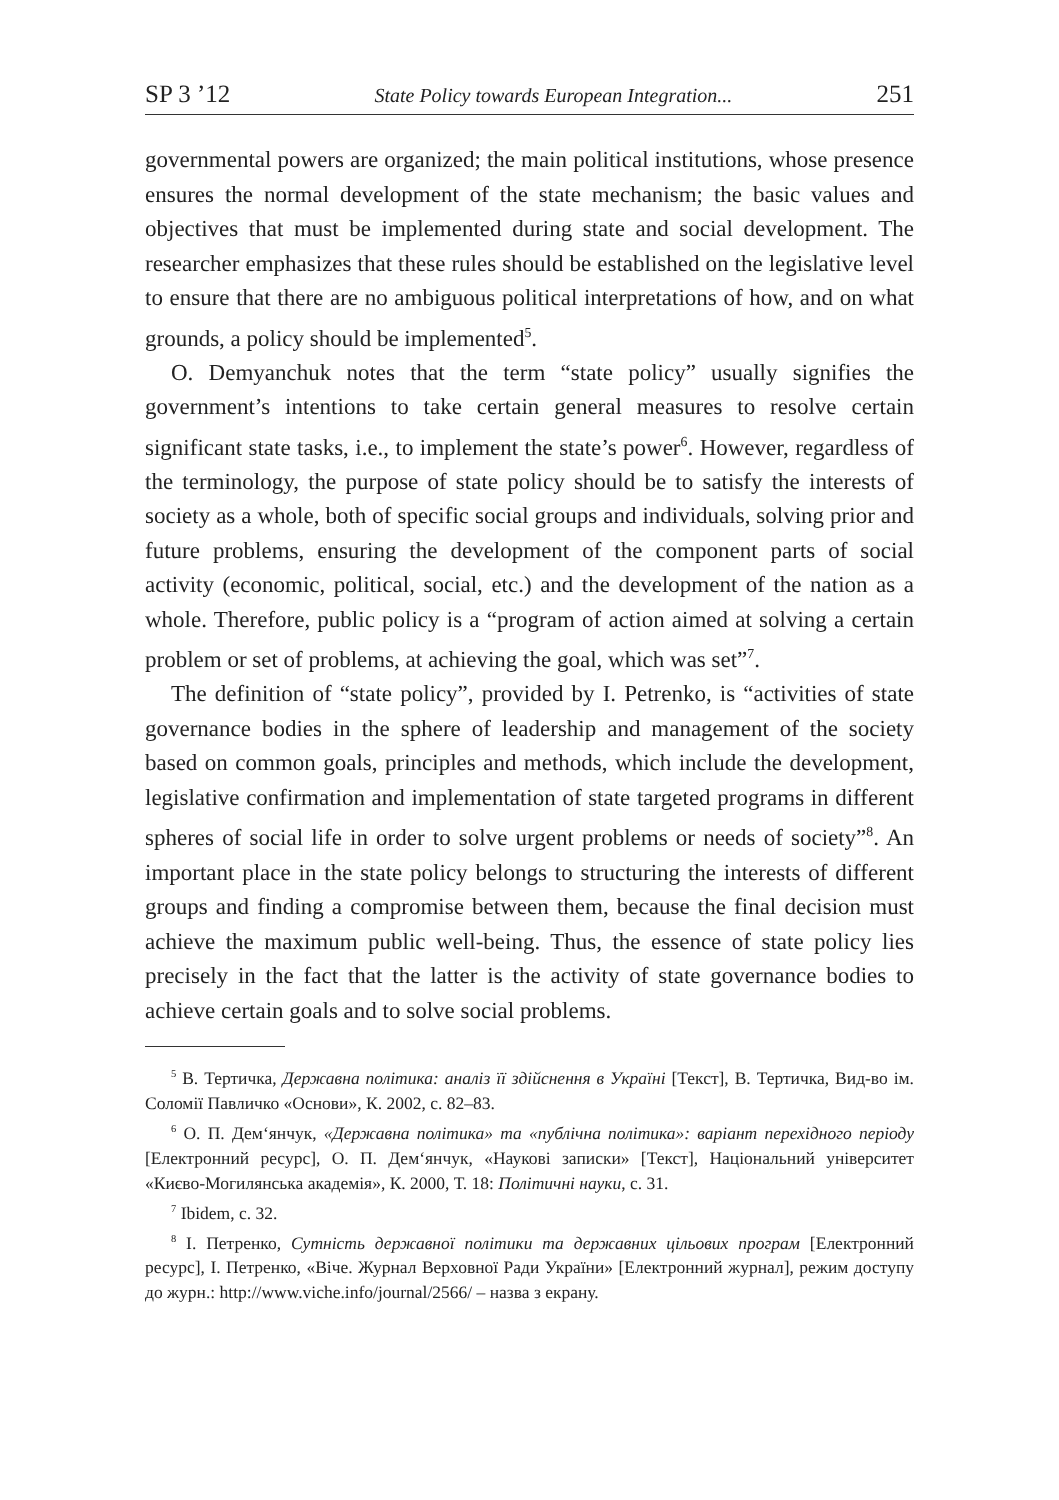SP 3 ’12 State Policy towards European Integration... 251
governmental powers are organized; the main political institutions, whose presence ensures the normal development of the state mechanism; the basic values and objectives that must be implemented during state and social development. The researcher emphasizes that these rules should be established on the legislative level to ensure that there are no ambiguous political interpretations of how, and on what grounds, a policy should be implemented<sup>5</sup>.
O. Demyanchuk notes that the term “state policy” usually signifies the government’s intentions to take certain general measures to resolve certain significant state tasks, i.e., to implement the state’s power<sup>6</sup>. However, regardless of the terminology, the purpose of state policy should be to satisfy the interests of society as a whole, both of specific social groups and individuals, solving prior and future problems, ensuring the development of the component parts of social activity (economic, political, social, etc.) and the development of the nation as a whole. Therefore, public policy is a “program of action aimed at solving a certain problem or set of problems, at achieving the goal, which was set”<sup>7</sup>.
The definition of “state policy”, provided by I. Petrenko, is “activities of state governance bodies in the sphere of leadership and management of the society based on common goals, principles and methods, which include the development, legislative confirmation and implementation of state targeted programs in different spheres of social life in order to solve urgent problems or needs of society”<sup>8</sup>. An important place in the state policy belongs to structuring the interests of different groups and finding a compromise between them, because the final decision must achieve the maximum public well-being. Thus, the essence of state policy lies precisely in the fact that the latter is the activity of state governance bodies to achieve certain goals and to solve social problems.
<sup>5</sup> В. Тертичка, Державна політика: аналіз її здійснення в Україні [Текст], В. Тертичка, Вид-во ім. Соломії Павличко «Основи», К. 2002, с. 82–83.
<sup>6</sup> О. П. Дем‘янчук, «Державна політика» та «публічна політика»: варіант перехідного періоду [Електронний ресурс], О. П. Дем‘янчук, «Наукові записки» [Текст], Національний університет «Києво-Могилянська академія», К. 2000, Т. 18: Політичні науки, с. 31.
<sup>7</sup> Ibidem, c. 32.
<sup>8</sup> І. Петренко, Сутність державної політики та державних цільових програм [Електронний ресурс], І. Петренко, «Віче. Журнал Верховної Ради України» [Електронний журнал], режим доступу до журн.: http://www.viche.info/journal/2566/ – назва з екрану.